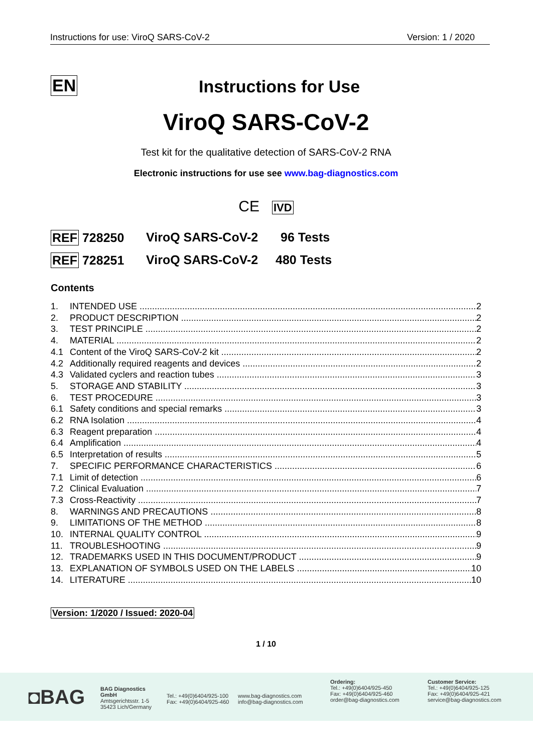Instructions for use: ViroQ SARS-CoV-2 Version: 1 / 2020
EN
Instructions for Use
ViroQ SARS-CoV-2
Test kit for the qualitative detection of SARS-CoV-2 RNA
Electronic instructions for use see www.bag-diagnostics.com
CE IVD
REF 728250 ViroQ SARS-CoV-2 96 Tests
REF 728251 ViroQ SARS-CoV-2 480 Tests
Contents
1. INTENDED USE 2
2. PRODUCT DESCRIPTION 2
3. TEST PRINCIPLE 2
4. MATERIAL 2
4.1 Content of the ViroQ SARS-CoV-2 kit 2
4.2 Additionally required reagents and devices 2
4.3 Validated cyclers and reaction tubes 3
5. STORAGE AND STABILITY 3
6. TEST PROCEDURE 3
6.1 Safety conditions and special remarks 3
6.2 RNA Isolation 4
6.3 Reagent preparation 4
6.4 Amplification 4
6.5 Interpretation of results 5
7. SPECIFIC PERFORMANCE CHARACTERISTICS 6
7.1 Limit of detection 6
7.2 Clinical Evaluation 7
7.3 Cross-Reactivity 7
8. WARNINGS AND PRECAUTIONS 8
9. LIMITATIONS OF THE METHOD 8
10. INTERNAL QUALITY CONTROL 9
11. TROUBLESHOOTING 9
12. TRADEMARKS USED IN THIS DOCUMENT/PRODUCT 9
13. EXPLANATION OF SYMBOLS USED ON THE LABELS 10
14. LITERATURE 10
Version: 1/2020 / Issued: 2020-04
1 / 10
◘BAG
BAG Diagnostics GmbH
Amtsgerichtsstr. 1-5
35423 Lich/Germany
Tel.: +49(0)6404/925-100
Fax: +49(0)6404/925-460
www.bag-diagnostics.com
info@bag-diagnostics.com
Ordering:
Tel.: +49(0)6404/925-450
Fax: +49(0)6404/925-460
order@bag-diagnostics.com
Customer Service:
Tel.: +49(0)6404/925-125
Fax: +49(0)6404/925-421
service@bag-diagnostics.com